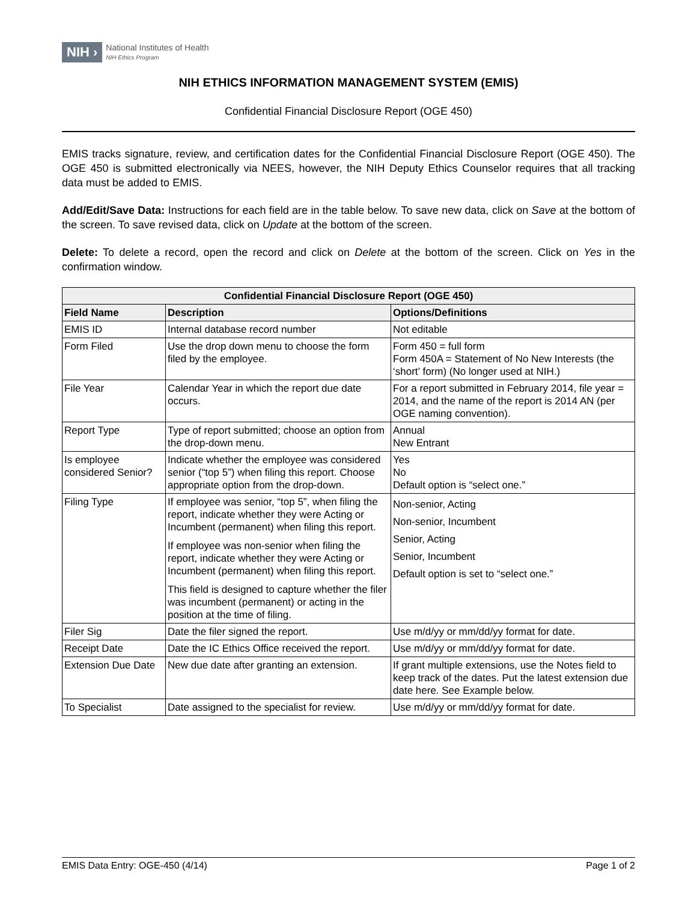NIH ›
National Institutes of Health
NIH Ethics Program
NIH ETHICS INFORMATION MANAGEMENT SYSTEM (EMIS)
Confidential Financial Disclosure Report (OGE 450)
EMIS tracks signature, review, and certification dates for the Confidential Financial Disclosure Report (OGE 450). The OGE 450 is submitted electronically via NEES, however, the NIH Deputy Ethics Counselor requires that all tracking data must be added to EMIS.
Add/Edit/Save Data: Instructions for each field are in the table below. To save new data, click on Save at the bottom of the screen. To save revised data, click on Update at the bottom of the screen.
Delete: To delete a record, open the record and click on Delete at the bottom of the screen. Click on Yes in the confirmation window.
| Confidential Financial Disclosure Report (OGE 450) | | |
| --- | --- | --- |
| Field Name | Description | Options/Definitions |
| EMIS ID | Internal database record number | Not editable |
| Form Filed | Use the drop down menu to choose the form filed by the employee. | Form 450 = full form Form 450A = Statement of No New Interests (the ‘short’ form) (No longer used at NIH.) |
| File Year | Calendar Year in which the report due date occurs. | For a report submitted in February 2014, file year = 2014, and the name of the report is 2014 AN (per OGE naming convention). |
| Report Type | Type of report submitted; choose an option from the drop-down menu. | Annual New Entrant |
| Is employee considered Senior? | Indicate whether the employee was considered senior (“top 5”) when filing this report. Choose appropriate option from the drop-down. | Yes No Default option is “select one.” |
| Filing Type | If employee was senior, “top 5”, when filing the report, indicate whether they were Acting or Incumbent (permanent) when filing this report. If employee was non-senior when filing the report, indicate whether they were Acting or Incumbent (permanent) when filing this report. This field is designed to capture whether the filer was incumbent (permanent) or acting in the position at the time of filing. | Non-senior, Acting Non-senior, Incumbent Senior, Acting Senior, Incumbent Default option is set to “select one.” |
| Filer Sig | Date the filer signed the report. | Use m/d/yy or mm/dd/yy format for date. |
| Receipt Date | Date the IC Ethics Office received the report. | Use m/d/yy or mm/dd/yy format for date. |
| Extension Due Date | New due date after granting an extension. | If grant multiple extensions, use the Notes field to keep track of the dates. Put the latest extension due date here. See Example below. |
| To Specialist | Date assigned to the specialist for review. | Use m/d/yy or mm/dd/yy format for date. |
EMIS Data Entry: OGE-450 (4/14) Page 1 of 2